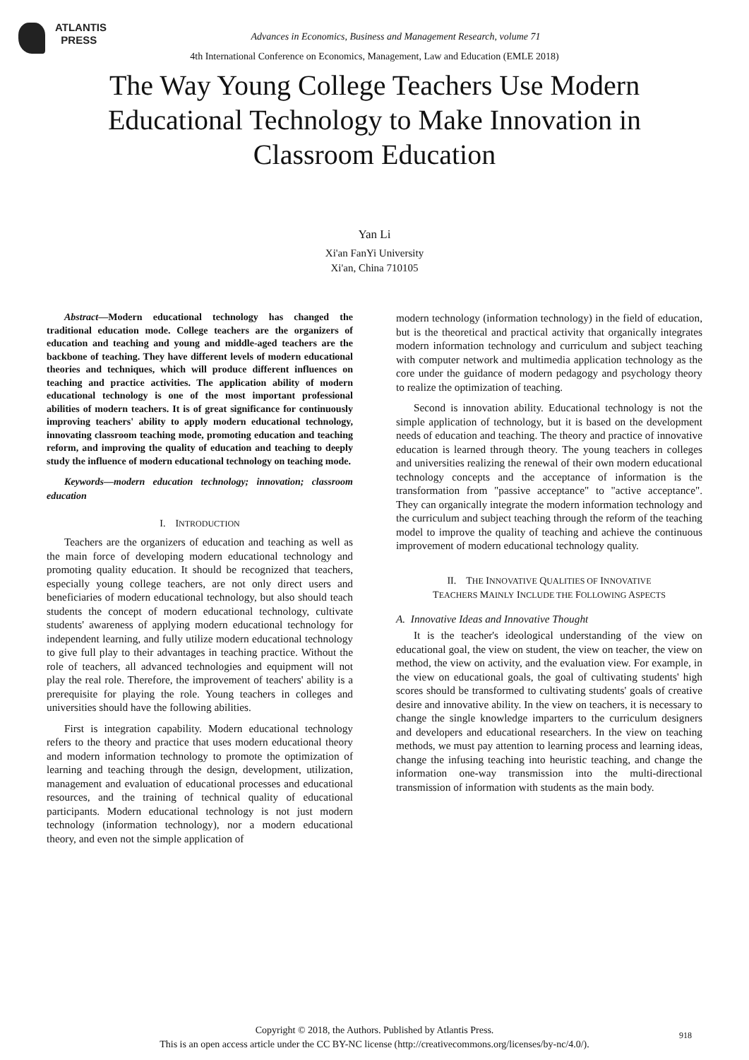ATLANTIS
PRESS
Advances in Economics, Business and Management Research, volume 71
4th International Conference on Economics, Management, Law and Education (EMLE 2018)
The Way Young College Teachers Use Modern Educational Technology to Make Innovation in Classroom Education
Yan Li
Xi'an FanYi University
Xi'an, China 710105
Abstract—Modern educational technology has changed the traditional education mode. College teachers are the organizers of education and teaching and young and middle-aged teachers are the backbone of teaching. They have different levels of modern educational theories and techniques, which will produce different influences on teaching and practice activities. The application ability of modern educational technology is one of the most important professional abilities of modern teachers. It is of great significance for continuously improving teachers' ability to apply modern educational technology, innovating classroom teaching mode, promoting education and teaching reform, and improving the quality of education and teaching to deeply study the influence of modern educational technology on teaching mode.
Keywords—modern education technology; innovation; classroom education
I. INTRODUCTION
Teachers are the organizers of education and teaching as well as the main force of developing modern educational technology and promoting quality education. It should be recognized that teachers, especially young college teachers, are not only direct users and beneficiaries of modern educational technology, but also should teach students the concept of modern educational technology, cultivate students' awareness of applying modern educational technology for independent learning, and fully utilize modern educational technology to give full play to their advantages in teaching practice. Without the role of teachers, all advanced technologies and equipment will not play the real role. Therefore, the improvement of teachers' ability is a prerequisite for playing the role. Young teachers in colleges and universities should have the following abilities.
First is integration capability. Modern educational technology refers to the theory and practice that uses modern educational theory and modern information technology to promote the optimization of learning and teaching through the design, development, utilization, management and evaluation of educational processes and educational resources, and the training of technical quality of educational participants. Modern educational technology is not just modern technology (information technology), nor a modern educational theory, and even not the simple application of
modern technology (information technology) in the field of education, but is the theoretical and practical activity that organically integrates modern information technology and curriculum and subject teaching with computer network and multimedia application technology as the core under the guidance of modern pedagogy and psychology theory to realize the optimization of teaching.
Second is innovation ability. Educational technology is not the simple application of technology, but it is based on the development needs of education and teaching. The theory and practice of innovative education is learned through theory. The young teachers in colleges and universities realizing the renewal of their own modern educational technology concepts and the acceptance of information is the transformation from "passive acceptance" to "active acceptance". They can organically integrate the modern information technology and the curriculum and subject teaching through the reform of the teaching model to improve the quality of teaching and achieve the continuous improvement of modern educational technology quality.
II. THE INNOVATIVE QUALITIES OF INNOVATIVE
TEACHERS MAINLY INCLUDE THE FOLLOWING ASPECTS
A. Innovative Ideas and Innovative Thought
It is the teacher's ideological understanding of the view on educational goal, the view on student, the view on teacher, the view on method, the view on activity, and the evaluation view. For example, in the view on educational goals, the goal of cultivating students' high scores should be transformed to cultivating students' goals of creative desire and innovative ability. In the view on teachers, it is necessary to change the single knowledge imparters to the curriculum designers and developers and educational researchers. In the view on teaching methods, we must pay attention to learning process and learning ideas, change the infusing teaching into heuristic teaching, and change the information one-way transmission into the multi-directional transmission of information with students as the main body.
Copyright © 2018, the Authors. Published by Atlantis Press.
This is an open access article under the CC BY-NC license (http://creativecommons.org/licenses/by-nc/4.0/).
918